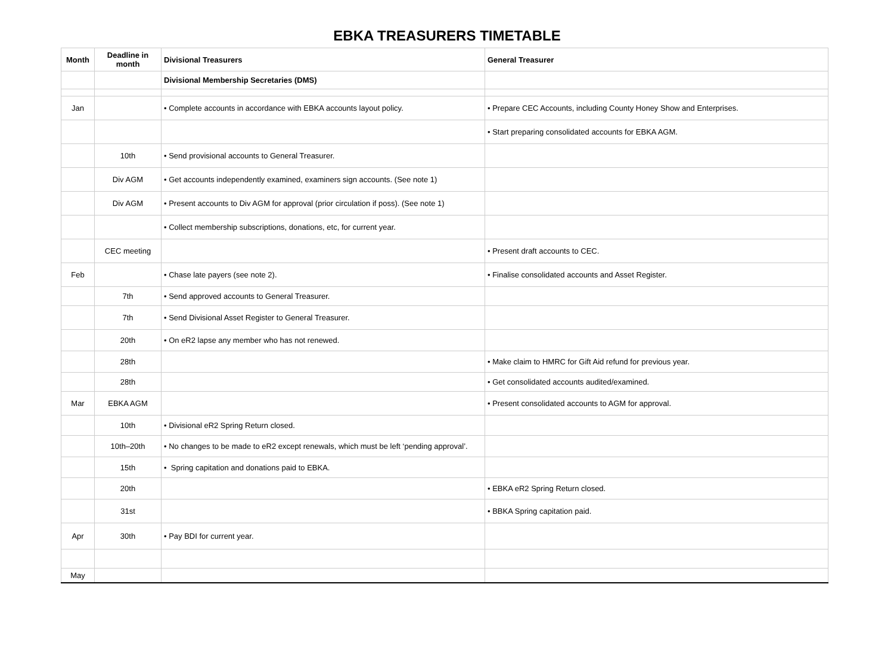EBKA TREASURERS TIMETABLE
| Month | Deadline in month | Divisional Treasurers | General Treasurer |
| --- | --- | --- | --- |
| | | Divisional Membership Secretaries (DMS) | |
| Jan | | • Complete accounts in accordance with EBKA accounts layout policy. | • Prepare CEC Accounts, including County Honey Show and Enterprises. |
| | | | • Start preparing consolidated accounts for EBKA AGM. |
| | 10th | • Send provisional accounts to General Treasurer. | |
| | Div AGM | • Get accounts independently examined, examiners sign accounts. (See note 1) | |
| | Div AGM | • Present accounts to Div AGM for approval (prior circulation if poss). (See note 1) | |
| | | • Collect membership subscriptions, donations, etc, for current year. | |
| | CEC meeting | | • Present draft accounts to CEC. |
| Feb | | • Chase late payers (see note 2). | • Finalise consolidated accounts and Asset Register. |
| | 7th | • Send approved accounts to General Treasurer. | |
| | 7th | • Send Divisional Asset Register to General Treasurer. | |
| | 20th | • On eR2 lapse any member who has not renewed. | |
| | 28th | | • Make claim to HMRC for Gift Aid refund for previous year. |
| | 28th | | • Get consolidated accounts audited/examined. |
| Mar | EBKA AGM | | • Present consolidated accounts to AGM for approval. |
| | 10th | • Divisional eR2 Spring Return closed. | |
| | 10th–20th | • No changes to be made to eR2 except renewals, which must be left ‘pending approval’. | |
| | 15th | • Spring capitation and donations paid to EBKA. | |
| | 20th | | • EBKA eR2 Spring Return closed. |
| | 31st | | • BBKA Spring capitation paid. |
| Apr | 30th | • Pay BDI for current year. | |
| May | | | |